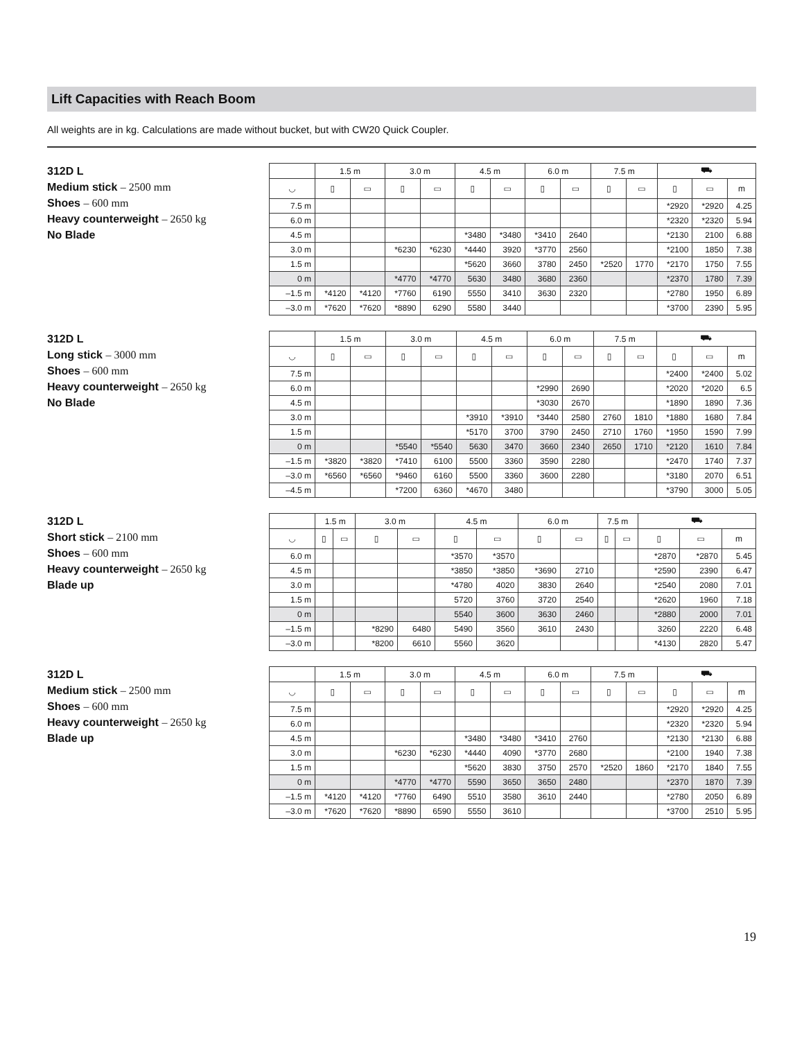Lift Capacities with Reach Boom
All weights are in kg. Calculations are made without bucket, but with CW20 Quick Coupler.
312D L
Medium stick – 2500 mm
Shoes – 600 mm
Heavy counterweight – 2650 kg
No Blade
| | 1.5 m | | 3.0 m | | 4.5 m | | 6.0 m | | 7.5 m | | ⛟ | | |
| --- | --- | --- | --- | --- | --- | --- | --- | --- | --- | --- | --- | --- | --- |
| ◡ | ▯ | ▭ | ▯ | ▭ | ▯ | ▭ | ▯ | ▭ | ▯ | ▭ | ▯ | ▭ | m |
| 7.5 m | | | | | | | | | | | *2920 | *2920 | 4.25 |
| 6.0 m | | | | | | | | | | | *2320 | *2320 | 5.94 |
| 4.5 m | | | | | *3480 | *3480 | *3410 | 2640 | | | *2130 | 2100 | 6.88 |
| 3.0 m | | | *6230 | *6230 | *4440 | 3920 | *3770 | 2560 | | | *2100 | 1850 | 7.38 |
| 1.5 m | | | | | *5620 | 3660 | 3780 | 2450 | *2520 | 1770 | *2170 | 1750 | 7.55 |
| 0 m | | | *4770 | *4770 | 5630 | 3480 | 3680 | 2360 | | | *2370 | 1780 | 7.39 |
| –1.5 m | *4120 | *4120 | *7760 | 6190 | 5550 | 3410 | 3630 | 2320 | | | *2780 | 1950 | 6.89 |
| –3.0 m | *7620 | *7620 | *8890 | 6290 | 5580 | 3440 | | | | | *3700 | 2390 | 5.95 |
312D L
Long stick – 3000 mm
Shoes – 600 mm
Heavy counterweight – 2650 kg
No Blade
| | 1.5 m | | 3.0 m | | 4.5 m | | 6.0 m | | 7.5 m | | ⛟ | | |
| --- | --- | --- | --- | --- | --- | --- | --- | --- | --- | --- | --- | --- | --- |
| ◡ | ▯ | ▭ | ▯ | ▭ | ▯ | ▭ | ▯ | ▭ | ▯ | ▭ | ▯ | ▭ | m |
| 7.5 m | | | | | | | | | | | *2400 | *2400 | 5.02 |
| 6.0 m | | | | | | | *2990 | 2690 | | | *2020 | *2020 | 6.5 |
| 4.5 m | | | | | | | *3030 | 2670 | | | *1890 | 1890 | 7.36 |
| 3.0 m | | | | | *3910 | *3910 | *3440 | 2580 | 2760 | 1810 | *1880 | 1680 | 7.84 |
| 1.5 m | | | | | *5170 | 3700 | 3790 | 2450 | 2710 | 1760 | *1950 | 1590 | 7.99 |
| 0 m | | | *5540 | *5540 | 5630 | 3470 | 3660 | 2340 | 2650 | 1710 | *2120 | 1610 | 7.84 |
| –1.5 m | *3820 | *3820 | *7410 | 6100 | 5500 | 3360 | 3590 | 2280 | | | *2470 | 1740 | 7.37 |
| –3.0 m | *6560 | *6560 | *9460 | 6160 | 5500 | 3360 | 3600 | 2280 | | | *3180 | 2070 | 6.51 |
| –4.5 m | | | *7200 | 6360 | *4670 | 3480 | | | | | *3790 | 3000 | 5.05 |
312D L
Short stick – 2100 mm
Shoes – 600 mm
Heavy counterweight – 2650 kg
Blade up
| | 1.5 m | | 3.0 m | | 4.5 m | | 6.0 m | | 7.5 m | | ⛟ | | |
| --- | --- | --- | --- | --- | --- | --- | --- | --- | --- | --- | --- | --- | --- |
| ◡ | ▯ | ▭ | ▯ | ▭ | ▯ | ▭ | ▯ | ▭ | ▯ | ▭ | ▯ | ▭ | m |
| 6.0 m | | | | | *3570 | *3570 | | | | | *2870 | *2870 | 5.45 |
| 4.5 m | | | | | *3850 | *3850 | *3690 | 2710 | | | *2590 | 2390 | 6.47 |
| 3.0 m | | | | | *4780 | 4020 | 3830 | 2640 | | | *2540 | 2080 | 7.01 |
| 1.5 m | | | | | 5720 | 3760 | 3720 | 2540 | | | *2620 | 1960 | 7.18 |
| 0 m | | | | | 5540 | 3600 | 3630 | 2460 | | | *2880 | 2000 | 7.01 |
| –1.5 m | | | *8290 | 6480 | 5490 | 3560 | 3610 | 2430 | | | 3260 | 2220 | 6.48 |
| –3.0 m | | | *8200 | 6610 | 5560 | 3620 | | | | | *4130 | 2820 | 5.47 |
312D L
Medium stick – 2500 mm
Shoes – 600 mm
Heavy counterweight – 2650 kg
Blade up
| | 1.5 m | | 3.0 m | | 4.5 m | | 6.0 m | | 7.5 m | | ⛟ | | |
| --- | --- | --- | --- | --- | --- | --- | --- | --- | --- | --- | --- | --- | --- |
| ◡ | ▯ | ▭ | ▯ | ▭ | ▯ | ▭ | ▯ | ▭ | ▯ | ▭ | ▯ | ▭ | m |
| 7.5 m | | | | | | | | | | | *2920 | *2920 | 4.25 |
| 6.0 m | | | | | | | | | | | *2320 | *2320 | 5.94 |
| 4.5 m | | | | | *3480 | *3480 | *3410 | 2760 | | | *2130 | *2130 | 6.88 |
| 3.0 m | | | *6230 | *6230 | *4440 | 4090 | *3770 | 2680 | | | *2100 | 1940 | 7.38 |
| 1.5 m | | | | | *5620 | 3830 | 3750 | 2570 | *2520 | 1860 | *2170 | 1840 | 7.55 |
| 0 m | | | *4770 | *4770 | 5590 | 3650 | 3650 | 2480 | | | *2370 | 1870 | 7.39 |
| –1.5 m | *4120 | *4120 | *7760 | 6490 | 5510 | 3580 | 3610 | 2440 | | | *2780 | 2050 | 6.89 |
| –3.0 m | *7620 | *7620 | *8890 | 6590 | 5550 | 3610 | | | | | *3700 | 2510 | 5.95 |
19